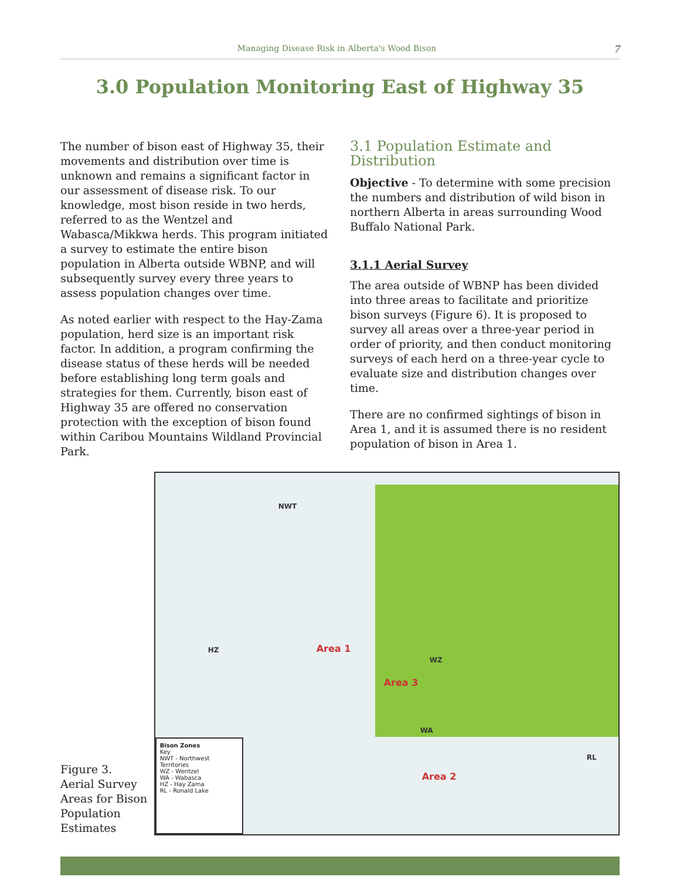Managing Disease Risk in Alberta's Wood Bison 7
3.0 Population Monitoring East of Highway 35
The number of bison east of Highway 35, their movements and distribution over time is unknown and remains a significant factor in our assessment of disease risk. To our knowledge, most bison reside in two herds, referred to as the Wentzel and Wabasca/Mikkwa herds. This program initiated a survey to estimate the entire bison population in Alberta outside WBNP, and will subsequently survey every three years to assess population changes over time.
As noted earlier with respect to the Hay-Zama population, herd size is an important risk factor. In addition, a program confirming the disease status of these herds will be needed before establishing long term goals and strategies for them. Currently, bison east of Highway 35 are offered no conservation protection with the exception of bison found within Caribou Mountains Wildland Provincial Park.
3.1 Population Estimate and Distribution
Objective - To determine with some precision the numbers and distribution of wild bison in northern Alberta in areas surrounding Wood Buffalo National Park.
3.1.1 Aerial Survey
The area outside of WBNP has been divided into three areas to facilitate and prioritize bison surveys (Figure 6). It is proposed to survey all areas over a three-year period in order of priority, and then conduct monitoring surveys of each herd on a three-year cycle to evaluate size and distribution changes over time.
There are no confirmed sightings of bison in Area 1, and it is assumed there is no resident population of bison in Area 1.
Figure 3.
Aerial Survey
Areas for Bison
Population
Estimates
NWT
HZ Area 1
Area 3
WZ
WA
Area 2
RL
Bison Zones
Key
NWT - Northwest Territories
WZ - Wentzel
WA - Wabasca
HZ - Hay Zama
RL - Ronald Lake